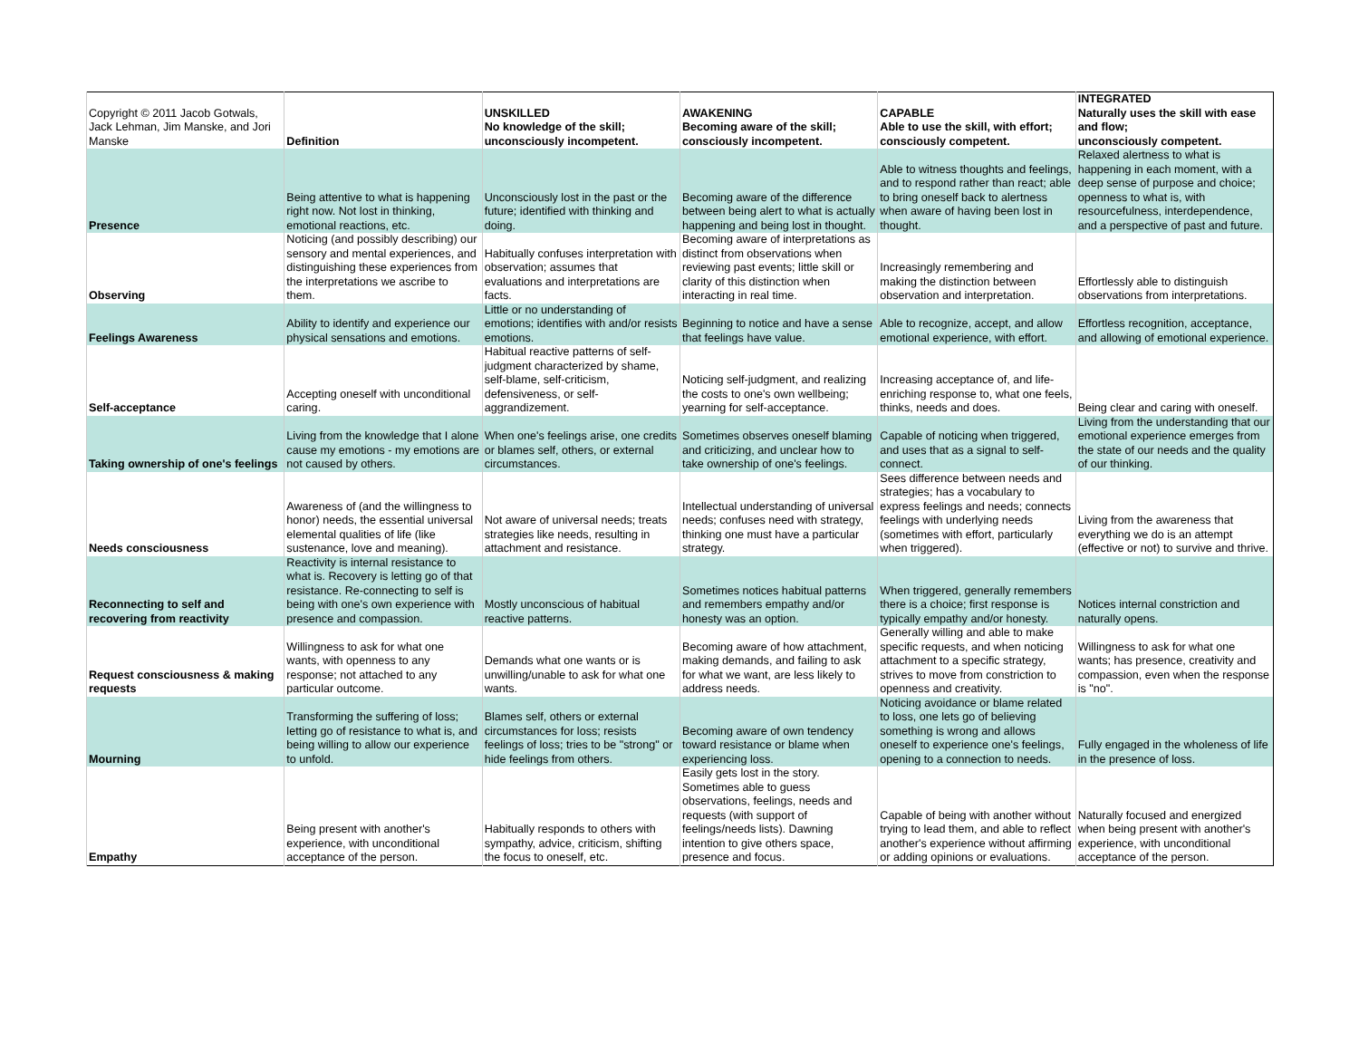| Copyright © 2011 Jacob Gotwals, Jack Lehman, Jim Manske, and Jori Manske | Definition | UNSKILLED No knowledge of the skill; unconsciously incompetent. | AWAKENING Becoming aware of the skill; consciously incompetent. | CAPABLE Able to use the skill, with effort; consciously competent. | INTEGRATED Naturally uses the skill with ease and flow; unconsciously competent. |
| Presence | Being attentive to what is happening right now. Not lost in thinking, emotional reactions, etc. | Unconsciously lost in the past or the future; identified with thinking and doing. | Becoming aware of the difference between being alert to what is actually happening and being lost in thought. | Able to witness thoughts and feelings, and to respond rather than react; able to bring oneself back to alertness when aware of having been lost in thought. | Relaxed alertness to what is happening in each moment, with a deep sense of purpose and choice; openness to what is, with resourcefulness, interdependence, and a perspective of past and future. |
| Observing | Noticing (and possibly describing) our sensory and mental experiences, and distinguishing these experiences from the interpretations we ascribe to them. | Habitually confuses interpretation with observation; assumes that evaluations and interpretations are facts. | Becoming aware of interpretations as distinct from observations when reviewing past events; little skill or clarity of this distinction when interacting in real time. | Increasingly remembering and making the distinction between observation and interpretation. | Effortlessly able to distinguish observations from interpretations. |
| Feelings Awareness | Ability to identify and experience our physical sensations and emotions. | Little or no understanding of emotions; identifies with and/or resists emotions. | Beginning to notice and have a sense that feelings have value. | Able to recognize, accept, and allow emotional experience, with effort. | Effortless recognition, acceptance, and allowing of emotional experience. |
| Self-acceptance | Accepting oneself with unconditional caring. | Habitual reactive patterns of self-judgment characterized by shame, self-blame, self-criticism, defensiveness, or self-aggrandizement. | Noticing self-judgment, and realizing the costs to one's own wellbeing; yearning for self-acceptance. | Increasing acceptance of, and life-enriching response to, what one feels, thinks, needs and does. | Being clear and caring with oneself. |
| Taking ownership of one's feelings | Living from the knowledge that I alone cause my emotions - my emotions are not caused by others. | When one's feelings arise, one credits or blames self, others, or external circumstances. | Sometimes observes oneself blaming and criticizing, and unclear how to take ownership of one's feelings. | Capable of noticing when triggered, and uses that as a signal to self-connect. | Living from the understanding that our emotional experience emerges from the state of our needs and the quality of our thinking. |
| Needs consciousness | Awareness of (and the willingness to honor) needs, the essential universal elemental qualities of life (like sustenance, love and meaning). | Not aware of universal needs; treats strategies like needs, resulting in attachment and resistance. | Intellectual understanding of universal needs; confuses need with strategy, thinking one must have a particular strategy. | Sees difference between needs and strategies; has a vocabulary to express feelings and needs; connects feelings with underlying needs (sometimes with effort, particularly when triggered). | Living from the awareness that everything we do is an attempt (effective or not) to survive and thrive. |
| Reconnecting to self and recovering from reactivity | Reactivity is internal resistance to what is. Recovery is letting go of that resistance. Re-connecting to self is being with one's own experience with presence and compassion. | Mostly unconscious of habitual reactive patterns. | Sometimes notices habitual patterns and remembers empathy and/or honesty was an option. | When triggered, generally remembers there is a choice; first response is typically empathy and/or honesty. | Notices internal constriction and naturally opens. |
| Request consciousness & making requests | Willingness to ask for what one wants, with openness to any response; not attached to any particular outcome. | Demands what one wants or is unwilling/unable to ask for what one wants. | Becoming aware of how attachment, making demands, and failing to ask for what we want, are less likely to address needs. | Generally willing and able to make specific requests, and when noticing attachment to a specific strategy, strives to move from constriction to openness and creativity. | Willingness to ask for what one wants; has presence, creativity and compassion, even when the response is "no". |
| Mourning | Transforming the suffering of loss; letting go of resistance to what is, and being willing to allow our experience to unfold. | Blames self, others or external circumstances for loss; resists feelings of loss; tries to be "strong" or hide feelings from others. | Becoming aware of own tendency toward resistance or blame when experiencing loss. | Noticing avoidance or blame related to loss, one lets go of believing something is wrong and allows oneself to experience one's feelings, opening to a connection to needs. | Fully engaged in the wholeness of life in the presence of loss. |
| Empathy | Being present with another's experience, with unconditional acceptance of the person. | Habitually responds to others with sympathy, advice, criticism, shifting the focus to oneself, etc. | Easily gets lost in the story. Sometimes able to guess observations, feelings, needs and requests (with support of feelings/needs lists). Dawning intention to give others space, presence and focus. | Capable of being with another without trying to lead them, and able to reflect another's experience without affirming or adding opinions or evaluations. | Naturally focused and energized when being present with another's experience, with unconditional acceptance of the person. |